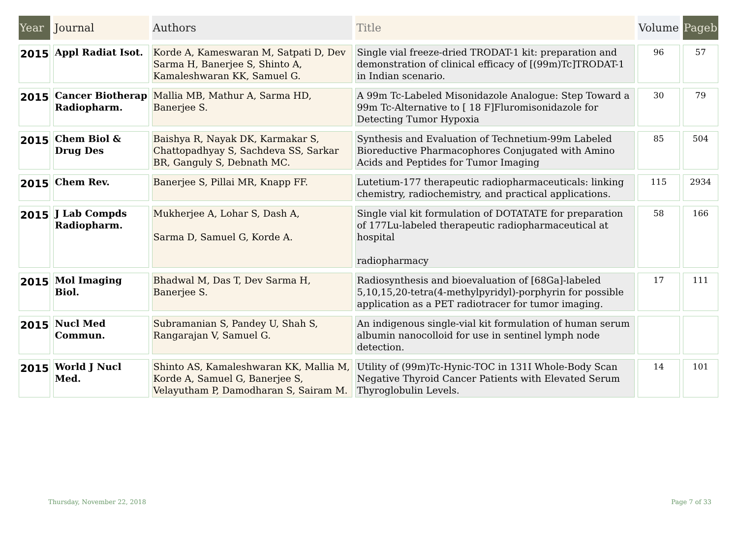| Year | Journal | Authors | Title | Volume | Pageb |
| --- | --- | --- | --- | --- | --- |
| 2015 | Appl Radiat Isot. | Korde A, Kameswaran M, Satpati D, Dev Sarma H, Banerjee S, Shinto A, Kamaleshwaran KK, Samuel G. | Single vial freeze-dried TRODAT-1 kit: preparation and demonstration of clinical efficacy of [(99m)Tc]TRODAT-1 in Indian scenario. | 96 | 57 |
| 2015 | Cancer Biotherap Radiopharm. | Mallia MB, Mathur A, Sarma HD, Banerjee S. | A 99m Tc-Labeled Misonidazole Analogue: Step Toward a 99m Tc-Alternative to [ 18 F]Fluromisonidazole for Detecting Tumor Hypoxia | 30 | 79 |
| 2015 | Chem Biol & Drug Des | Baishya R, Nayak DK, Karmakar S, Chattopadhyay S, Sachdeva SS, Sarkar BR, Ganguly S, Debnath MC. | Synthesis and Evaluation of Technetium-99m Labeled Bioreductive Pharmacophores Conjugated with Amino Acids and Peptides for Tumor Imaging | 85 | 504 |
| 2015 | Chem Rev. | Banerjee S, Pillai MR, Knapp FF. | Lutetium-177 therapeutic radiopharmaceuticals: linking chemistry, radiochemistry, and practical applications. | 115 | 2934 |
| 2015 | J Lab Compds Radiopharm. | Mukherjee A, Lohar S, Dash A, Sarma D, Samuel G, Korde A. | Single vial kit formulation of DOTATATE for preparation of 177Lu-labeled therapeutic radiopharmaceutical at hospital radiopharmacy | 58 | 166 |
| 2015 | Mol Imaging Biol. | Bhadwal M, Das T, Dev Sarma H, Banerjee S. | Radiosynthesis and bioevaluation of [68Ga]-labeled 5,10,15,20-tetra(4-methylpyridyl)-porphyrin for possible application as a PET radiotracer for tumor imaging. | 17 | 111 |
| 2015 | Nucl Med Commun. | Subramanian S, Pandey U, Shah S, Rangarajan V, Samuel G. | An indigenous single-vial kit formulation of human serum albumin nanocolloid for use in sentinel lymph node detection. | | |
| 2015 | World J Nucl Med. | Shinto AS, Kamaleshwaran KK, Mallia M, Korde A, Samuel G, Banerjee S, Velayutham P, Damodharan S, Sairam M. | Utility of (99m)Tc-Hynic-TOC in 131I Whole-Body Scan Negative Thyroid Cancer Patients with Elevated Serum Thyroglobulin Levels. | 14 | 101 |
Thursday, November 22, 2018 Page 7 of 33